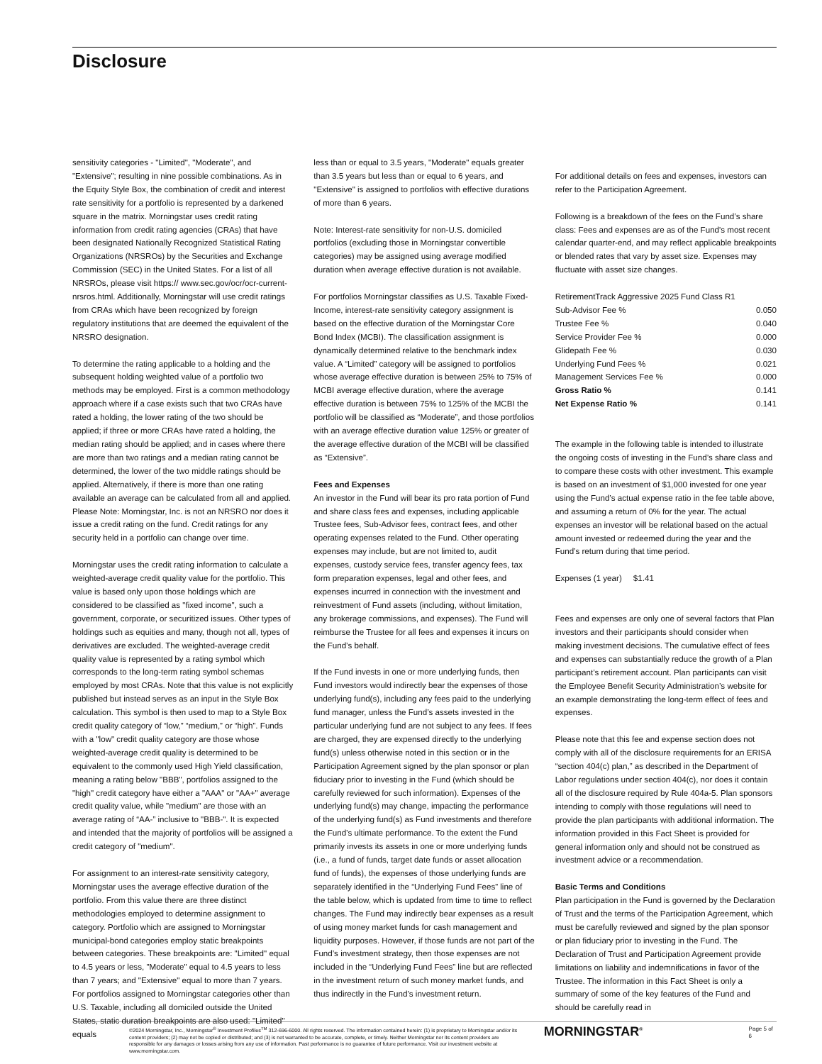Disclosure
sensitivity categories - "Limited", "Moderate", and "Extensive"; resulting in nine possible combinations. As in the Equity Style Box, the combination of credit and interest rate sensitivity for a portfolio is represented by a darkened square in the matrix. Morningstar uses credit rating information from credit rating agencies (CRAs) that have been designated Nationally Recognized Statistical Rating Organizations (NRSROs) by the Securities and Exchange Commission (SEC) in the United States. For a list of all NRSROs, please visit https:// www.sec.gov/ocr/ocr-current-nrsros.html. Additionally, Morningstar will use credit ratings from CRAs which have been recognized by foreign regulatory institutions that are deemed the equivalent of the NRSRO designation.
To determine the rating applicable to a holding and the subsequent holding weighted value of a portfolio two methods may be employed. First is a common methodology approach where if a case exists such that two CRAs have rated a holding, the lower rating of the two should be applied; if three or more CRAs have rated a holding, the median rating should be applied; and in cases where there are more than two ratings and a median rating cannot be determined, the lower of the two middle ratings should be applied. Alternatively, if there is more than one rating available an average can be calculated from all and applied.
Please Note: Morningstar, Inc. is not an NRSRO nor does it issue a credit rating on the fund. Credit ratings for any security held in a portfolio can change over time.
Morningstar uses the credit rating information to calculate a weighted-average credit quality value for the portfolio. This value is based only upon those holdings which are considered to be classified as "fixed income", such a government, corporate, or securitized issues. Other types of holdings such as equities and many, though not all, types of derivatives are excluded. The weighted-average credit quality value is represented by a rating symbol which corresponds to the long-term rating symbol schemas employed by most CRAs. Note that this value is not explicitly published but instead serves as an input in the Style Box calculation. This symbol is then used to map to a Style Box credit quality category of “low,” “medium,” or “high”. Funds with a "low" credit quality category are those whose weighted-average credit quality is determined to be equivalent to the commonly used High Yield classification, meaning a rating below "BBB", portfolios assigned to the "high" credit category have either a "AAA" or "AA+" average credit quality value, while "medium" are those with an average rating of “AA-” inclusive to "BBB-". It is expected and intended that the majority of portfolios will be assigned a credit category of "medium".
For assignment to an interest-rate sensitivity category, Morningstar uses the average effective duration of the portfolio. From this value there are three distinct methodologies employed to determine assignment to category. Portfolio which are assigned to Morningstar municipal-bond categories employ static breakpoints between categories. These breakpoints are: "Limited" equal to 4.5 years or less, "Moderate" equal to 4.5 years to less than 7 years; and "Extensive" equal to more than 7 years. For portfolios assigned to Morningstar categories other than U.S. Taxable, including all domiciled outside the United States, static duration breakpoints are also used: "Limited" equals
less than or equal to 3.5 years, "Moderate" equals greater than 3.5 years but less than or equal to 6 years, and "Extensive" is assigned to portfolios with effective durations of more than 6 years.
Note: Interest-rate sensitivity for non-U.S. domiciled portfolios (excluding those in Morningstar convertible categories) may be assigned using average modified duration when average effective duration is not available.
For portfolios Morningstar classifies as U.S. Taxable Fixed-Income, interest-rate sensitivity category assignment is based on the effective duration of the Morningstar Core Bond Index (MCBI). The classification assignment is dynamically determined relative to the benchmark index value. A “Limited” category will be assigned to portfolios whose average effective duration is between 25% to 75% of MCBI average effective duration, where the average effective duration is between 75% to 125% of the MCBI the portfolio will be classified as “Moderate”, and those portfolios with an average effective duration value 125% or greater of the average effective duration of the MCBI will be classified as “Extensive”.
Fees and Expenses
An investor in the Fund will bear its pro rata portion of Fund and share class fees and expenses, including applicable Trustee fees, Sub-Advisor fees, contract fees, and other operating expenses related to the Fund. Other operating expenses may include, but are not limited to, audit expenses, custody service fees, transfer agency fees, tax form preparation expenses, legal and other fees, and expenses incurred in connection with the investment and reinvestment of Fund assets (including, without limitation, any brokerage commissions, and expenses). The Fund will reimburse the Trustee for all fees and expenses it incurs on the Fund’s behalf.
If the Fund invests in one or more underlying funds, then Fund investors would indirectly bear the expenses of those underlying fund(s), including any fees paid to the underlying fund manager, unless the Fund’s assets invested in the particular underlying fund are not subject to any fees. If fees are charged, they are expensed directly to the underlying fund(s) unless otherwise noted in this section or in the Participation Agreement signed by the plan sponsor or plan fiduciary prior to investing in the Fund (which should be carefully reviewed for such information). Expenses of the underlying fund(s) may change, impacting the performance of the underlying fund(s) as Fund investments and therefore the Fund’s ultimate performance. To the extent the Fund primarily invests its assets in one or more underlying funds (i.e., a fund of funds, target date funds or asset allocation fund of funds), the expenses of those underlying funds are separately identified in the “Underlying Fund Fees” line of the table below, which is updated from time to time to reflect changes. The Fund may indirectly bear expenses as a result of using money market funds for cash management and liquidity purposes. However, if those funds are not part of the Fund’s investment strategy, then those expenses are not included in the “Underlying Fund Fees” line but are reflected in the investment return of such money market funds, and thus indirectly in the Fund’s investment return.
For additional details on fees and expenses, investors can refer to the Participation Agreement.
Following is a breakdown of the fees on the Fund’s share class: Fees and expenses are as of the Fund's most recent calendar quarter-end, and may reflect applicable breakpoints or blended rates that vary by asset size. Expenses may fluctuate with asset size changes.
| RetirementTrack Aggressive 2025 Fund Class R1 | |
| Sub-Advisor Fee % | 0.050 |
| Trustee Fee % | 0.040 |
| Service Provider Fee % | 0.000 |
| Glidepath Fee % | 0.030 |
| Underlying Fund Fees % | 0.021 |
| Management Services Fee % | 0.000 |
| Gross Ratio % | 0.141 |
| Net Expense Ratio % | 0.141 |
The example in the following table is intended to illustrate the ongoing costs of investing in the Fund’s share class and to compare these costs with other investment. This example is based on an investment of $1,000 invested for one year using the Fund’s actual expense ratio in the fee table above, and assuming a return of 0% for the year. The actual expenses an investor will be relational based on the actual amount invested or redeemed during the year and the Fund’s return during that time period.
Expenses (1 year) $1.41
Fees and expenses are only one of several factors that Plan investors and their participants should consider when making investment decisions. The cumulative effect of fees and expenses can substantially reduce the growth of a Plan participant’s retirement account. Plan participants can visit the Employee Benefit Security Administration’s website for an example demonstrating the long-term effect of fees and expenses.
Please note that this fee and expense section does not comply with all of the disclosure requirements for an ERISA “section 404(c) plan,” as described in the Department of Labor regulations under section 404(c), nor does it contain all of the disclosure required by Rule 404a-5. Plan sponsors intending to comply with those regulations will need to provide the plan participants with additional information. The information provided in this Fact Sheet is provided for general information only and should not be construed as investment advice or a recommendation.
Basic Terms and Conditions
Plan participation in the Fund is governed by the Declaration of Trust and the terms of the Participation Agreement, which must be carefully reviewed and signed by the plan sponsor or plan fiduciary prior to investing in the Fund. The Declaration of Trust and Participation Agreement provide limitations on liability and indemnifications in favor of the Trustee. The information in this Fact Sheet is only a summary of some of the key features of the Fund and should be carefully read in
©2024 Morningstar, Inc., Morningstar<sup>®</sup> Investment Profiles<sup>TM</sup> 312-696-6000. All rights reserved. The information contained herein: (1) is proprietary to Morningstar and/or its content providers; (2) may not be copied or distributed; and (3) is not warranted to be accurate, complete, or timely. Neither Morningstar nor its content providers are responsible for any damages or losses arising from any use of information. Past performance is no guarantee of future performance. Visit our investment website at www.morningstar.com.
MORNINGSTAR<sup>®</sup> Page 5 of 6